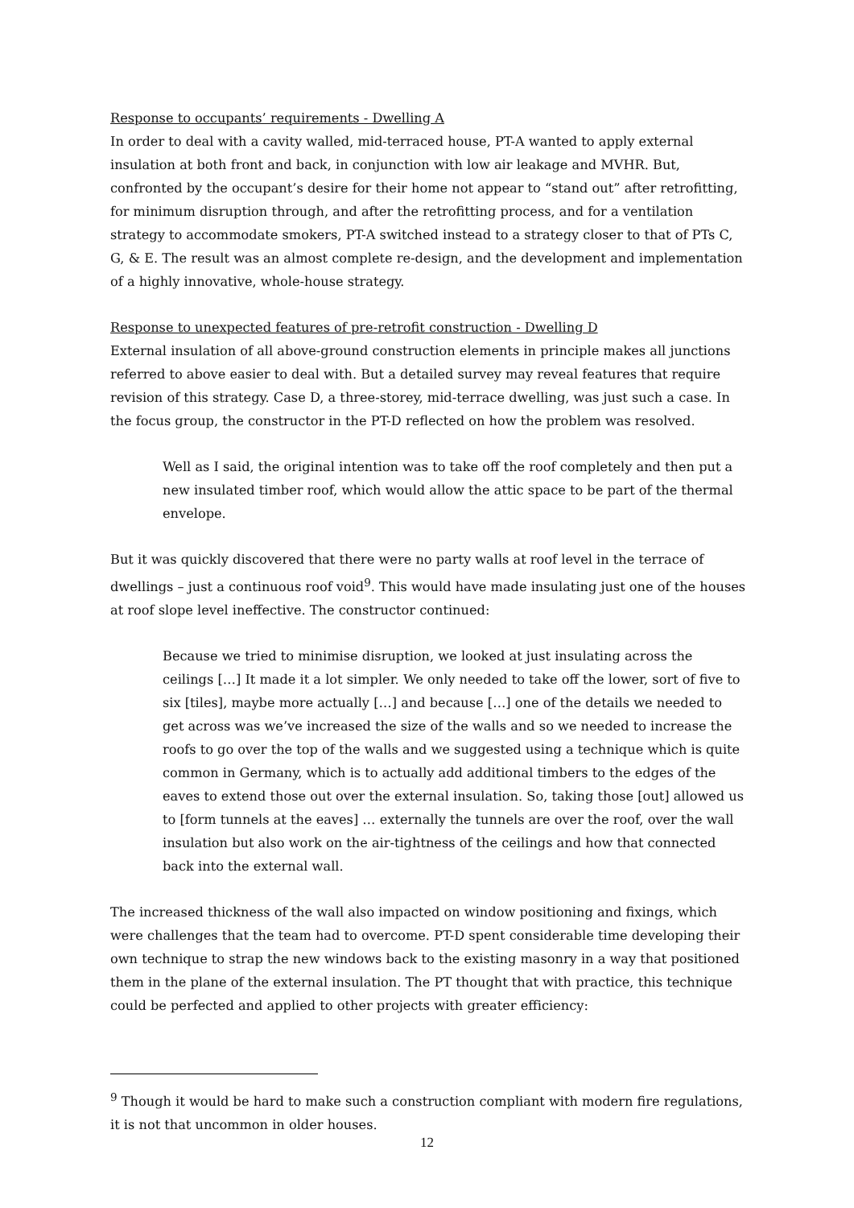Response to occupants’ requirements - Dwelling A
In order to deal with a cavity walled, mid-terraced house, PT-A wanted to apply external insulation at both front and back, in conjunction with low air leakage and MVHR. But, confronted by the occupant’s desire for their home not appear to “stand out” after retrofitting, for minimum disruption through, and after the retrofitting process, and for a ventilation strategy to accommodate smokers, PT-A switched instead to a strategy closer to that of PTs C, G, & E. The result was an almost complete re-design, and the development and implementation of a highly innovative, whole-house strategy.
Response to unexpected features of pre-retrofit construction - Dwelling D
External insulation of all above-ground construction elements in principle makes all junctions referred to above easier to deal with. But a detailed survey may reveal features that require revision of this strategy. Case D, a three-storey, mid-terrace dwelling, was just such a case. In the focus group, the constructor in the PT-D reflected on how the problem was resolved.
Well as I said, the original intention was to take off the roof completely and then put a new insulated timber roof, which would allow the attic space to be part of the thermal envelope.
But it was quickly discovered that there were no party walls at roof level in the terrace of dwellings – just a continuous roof void<sup>9</sup>. This would have made insulating just one of the houses at roof slope level ineffective. The constructor continued:
Because we tried to minimise disruption, we looked at just insulating across the ceilings […] It made it a lot simpler. We only needed to take off the lower, sort of five to six [tiles], maybe more actually […] and because […] one of the details we needed to get across was we’ve increased the size of the walls and so we needed to increase the roofs to go over the top of the walls and we suggested using a technique which is quite common in Germany, which is to actually add additional timbers to the edges of the eaves to extend those out over the external insulation. So, taking those [out] allowed us to [form tunnels at the eaves] … externally the tunnels are over the roof, over the wall insulation but also work on the air-tightness of the ceilings and how that connected back into the external wall.
The increased thickness of the wall also impacted on window positioning and fixings, which were challenges that the team had to overcome. PT-D spent considerable time developing their own technique to strap the new windows back to the existing masonry in a way that positioned them in the plane of the external insulation. The PT thought that with practice, this technique could be perfected and applied to other projects with greater efficiency:
<sup>9</sup> Though it would be hard to make such a construction compliant with modern fire regulations, it is not that uncommon in older houses.
12